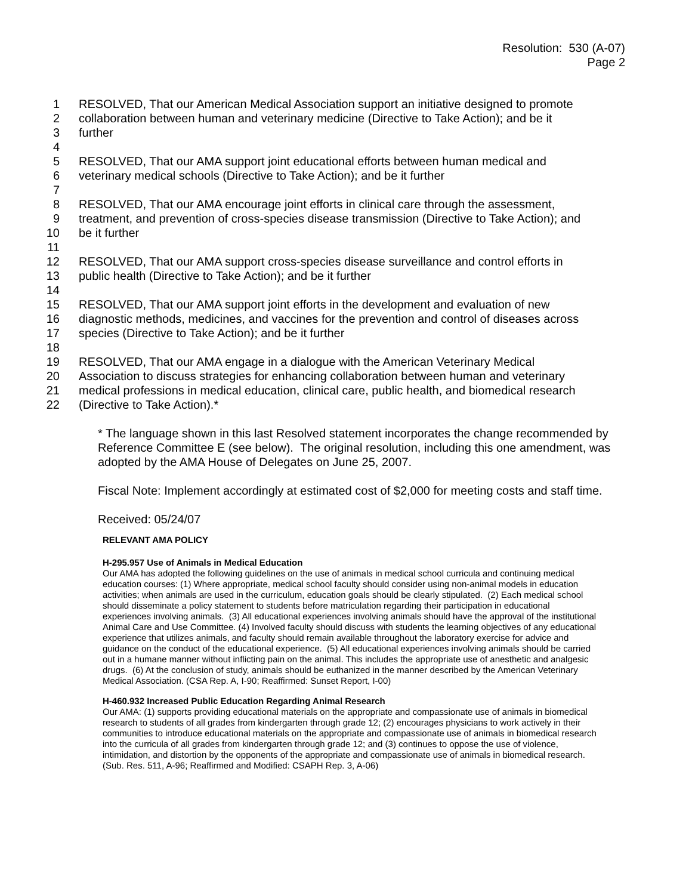Resolution: 530 (A-07)
Page 2
1 RESOLVED, That our American Medical Association support an initiative designed to promote
2 collaboration between human and veterinary medicine (Directive to Take Action); and be it
3 further
4
5 RESOLVED, That our AMA support joint educational efforts between human medical and
6 veterinary medical schools (Directive to Take Action); and be it further
7
8 RESOLVED, That our AMA encourage joint efforts in clinical care through the assessment,
9 treatment, and prevention of cross-species disease transmission (Directive to Take Action); and
10 be it further
11
12 RESOLVED, That our AMA support cross-species disease surveillance and control efforts in
13 public health (Directive to Take Action); and be it further
14
15 RESOLVED, That our AMA support joint efforts in the development and evaluation of new
16 diagnostic methods, medicines, and vaccines for the prevention and control of diseases across
17 species (Directive to Take Action); and be it further
18
19 RESOLVED, That our AMA engage in a dialogue with the American Veterinary Medical
20 Association to discuss strategies for enhancing collaboration between human and veterinary
21 medical professions in medical education, clinical care, public health, and biomedical research
22 (Directive to Take Action).*
* The language shown in this last Resolved statement incorporates the change recommended by Reference Committee E (see below). The original resolution, including this one amendment, was adopted by the AMA House of Delegates on June 25, 2007.
Fiscal Note: Implement accordingly at estimated cost of $2,000 for meeting costs and staff time.
Received: 05/24/07
RELEVANT AMA POLICY
H-295.957 Use of Animals in Medical Education
Our AMA has adopted the following guidelines on the use of animals in medical school curricula and continuing medical education courses: (1) Where appropriate, medical school faculty should consider using non-animal models in education activities; when animals are used in the curriculum, education goals should be clearly stipulated. (2) Each medical school should disseminate a policy statement to students before matriculation regarding their participation in educational experiences involving animals. (3) All educational experiences involving animals should have the approval of the institutional Animal Care and Use Committee. (4) Involved faculty should discuss with students the learning objectives of any educational experience that utilizes animals, and faculty should remain available throughout the laboratory exercise for advice and guidance on the conduct of the educational experience. (5) All educational experiences involving animals should be carried out in a humane manner without inflicting pain on the animal. This includes the appropriate use of anesthetic and analgesic drugs. (6) At the conclusion of study, animals should be euthanized in the manner described by the American Veterinary Medical Association. (CSA Rep. A, I-90; Reaffirmed: Sunset Report, I-00)
H-460.932 Increased Public Education Regarding Animal Research
Our AMA: (1) supports providing educational materials on the appropriate and compassionate use of animals in biomedical research to students of all grades from kindergarten through grade 12; (2) encourages physicians to work actively in their communities to introduce educational materials on the appropriate and compassionate use of animals in biomedical research into the curricula of all grades from kindergarten through grade 12; and (3) continues to oppose the use of violence, intimidation, and distortion by the opponents of the appropriate and compassionate use of animals in biomedical research. (Sub. Res. 511, A-96; Reaffirmed and Modified: CSAPH Rep. 3, A-06)